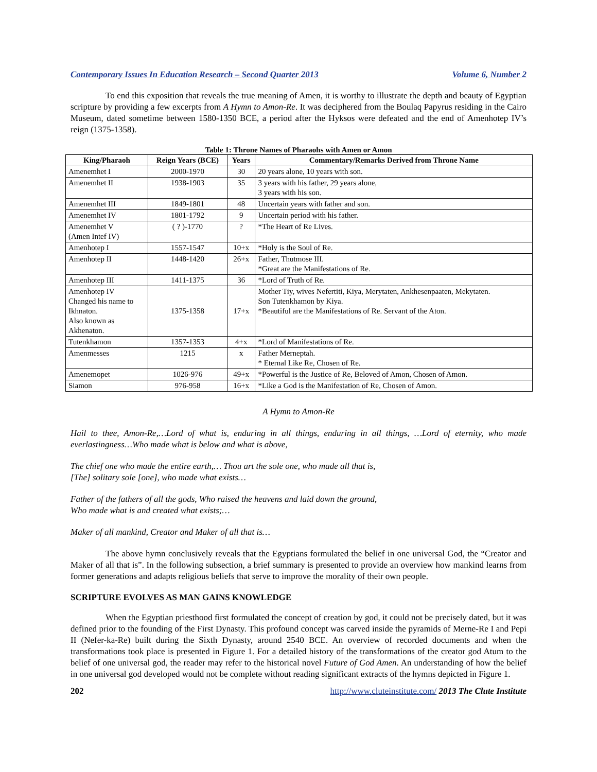Contemporary Issues In Education Research – Second Quarter 2013 Volume 6, Number 2
To end this exposition that reveals the true meaning of Amen, it is worthy to illustrate the depth and beauty of Egyptian scripture by providing a few excerpts from A Hymn to Amon-Re. It was deciphered from the Boulaq Papyrus residing in the Cairo Museum, dated sometime between 1580-1350 BCE, a period after the Hyksos were defeated and the end of Amenhotep IV’s reign (1375-1358).
Table 1: Throne Names of Pharaohs with Amen or Amon
| King/Pharaoh | Reign Years (BCE) | Years | Commentary/Remarks Derived from Throne Name |
| --- | --- | --- | --- |
| Amenemhet I | 2000-1970 | 30 | 20 years alone, 10 years with son. |
| Amenemhet II | 1938-1903 | 35 | 3 years with his father, 29 years alone, 3 years with his son. |
| Amenemhet III | 1849-1801 | 48 | Uncertain years with father and son. |
| Amenemhet IV | 1801-1792 | 9 | Uncertain period with his father. |
| Amenemhet V (Amen Intef IV) | ( ? )-1770 | ? | *The Heart of Re Lives. |
| Amenhotep I | 1557-1547 | 10+x | *Holy is the Soul of Re. |
| Amenhotep II | 1448-1420 | 26+x | Father, Thutmose III. *Great are the Manifestations of Re. |
| Amenhotep III | 1411-1375 | 36 | *Lord of Truth of Re. |
| Amenhotep IV Changed his name to Ikhnaton. Also known as Akhenaton. | 1375-1358 | 17+x | Mother Tiy, wives Nefertiti, Kiya, Merytaten, Ankhesenpaaten, Mekytaten. Son Tutenkhamon by Kiya. *Beautiful are the Manifestations of Re. Servant of the Aton. |
| Tutenkhamon | 1357-1353 | 4+x | *Lord of Manifestations of Re. |
| Amenmesses | 1215 | x | Father Merneptah. * Eternal Like Re, Chosen of Re. |
| Amenemopet | 1026-976 | 49+x | *Powerful is the Justice of Re, Beloved of Amon, Chosen of Amon. |
| Siamon | 976-958 | 16+x | *Like a God is the Manifestation of Re, Chosen of Amon. |
A Hymn to Amon-Re
Hail to thee, Amon-Re,…Lord of what is, enduring in all things, enduring in all things, …Lord of eternity, who made everlastingness…Who made what is below and what is above,
The chief one who made the entire earth,… Thou art the sole one, who made all that is,
[The] solitary sole [one], who made what exists…
Father of the fathers of all the gods, Who raised the heavens and laid down the ground,
Who made what is and created what exists;…
Maker of all mankind, Creator and Maker of all that is…
The above hymn conclusively reveals that the Egyptians formulated the belief in one universal God, the “Creator and Maker of all that is”. In the following subsection, a brief summary is presented to provide an overview how mankind learns from former generations and adapts religious beliefs that serve to improve the morality of their own people.
SCRIPTURE EVOLVES AS MAN GAINS KNOWLEDGE
When the Egyptian priesthood first formulated the concept of creation by god, it could not be precisely dated, but it was defined prior to the founding of the First Dynasty. This profound concept was carved inside the pyramids of Merne-Re I and Pepi II (Nefer-ka-Re) built during the Sixth Dynasty, around 2540 BCE. An overview of recorded documents and when the transformations took place is presented in Figure 1. For a detailed history of the transformations of the creator god Atum to the belief of one universal god, the reader may refer to the historical novel Future of God Amen. An understanding of how the belief in one universal god developed would not be complete without reading significant extracts of the hymns depicted in Figure 1.
202 http://www.cluteinstitute.com/ 2013 The Clute Institute